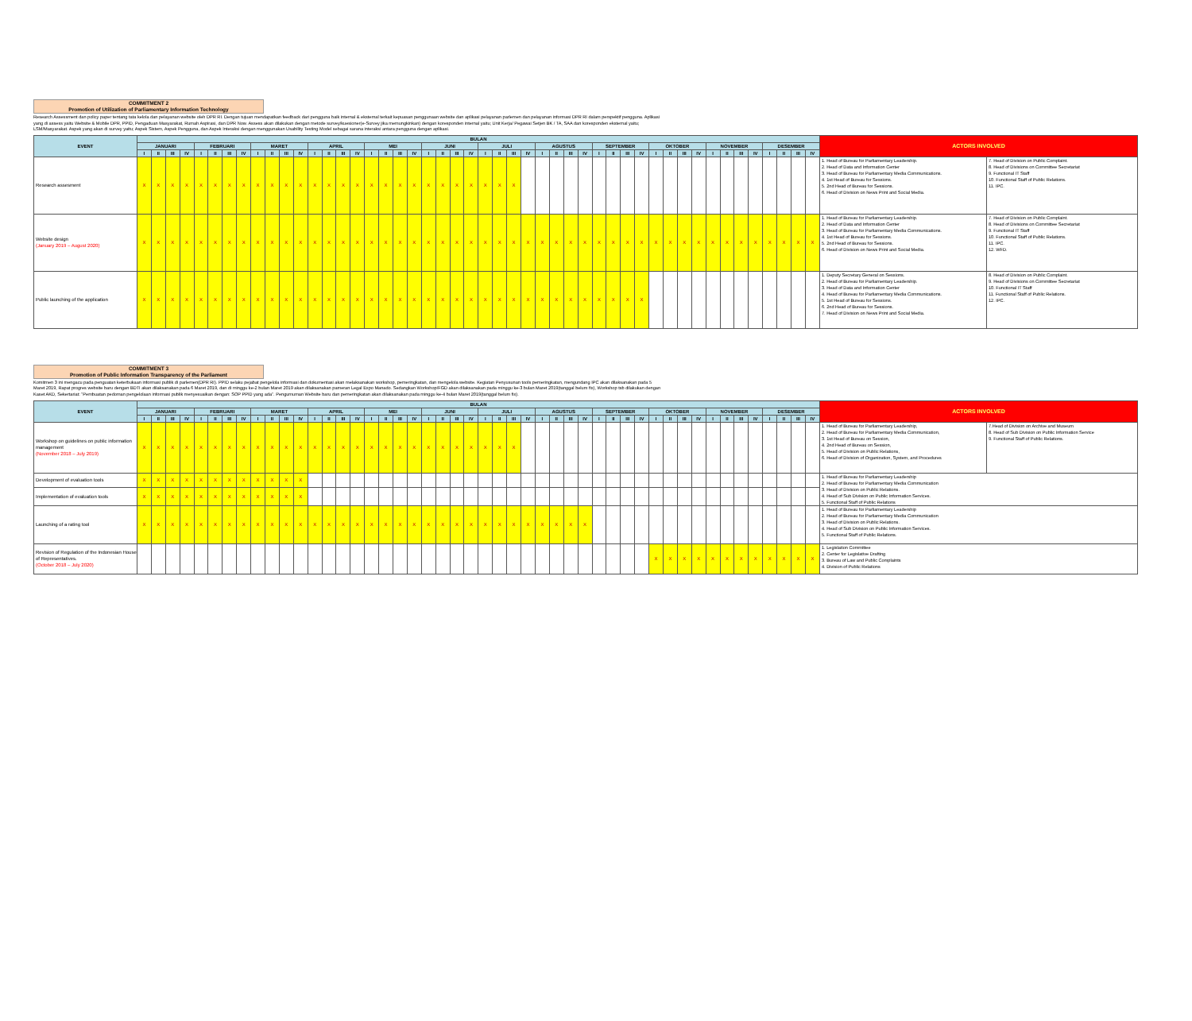COMMITMENT 2
Promotion of Utilization of Parliamentary Information Technology
Research Assessment dan policy paper tentang tata kelola dan pelayanan website oleh DPR RI. Dengan tujuan mendapatkan feedback dari pengguna baik internal & eksternal terkait kepuasan penggunaan website dan aplikasi pelayanan parlemen dan pelayanan informasi DPR RI dalam perspektif pengguna. Aplikasi yang di assess yaitu Website & Mobile DPR, PPID, Pengaduan Masyarakat, Rumah Aspirasi, dan DPR Now. Assess akan dilakukan dengan metode survey/kuesioner(e-Survey jika memungkinkan) dengan koresponden internal yaitu; Unit Kerja/ Pegawai Setjen BK / TA, SAA dan koresponden eksternal yaitu; LSM/Masyarakat. Aspek yang akan di survey yaitu; Aspek Sistem, Aspek Pengguna, dan Aspek Interaksi dengan menggunakan Usability Testing Model sebagai sarana interaksi antara pengguna dengan aplikasi.
| EVENT | BULAN | | | | | | | | | | | | | | | | | | | | | | | | | | | | | | | | | | | | | | | | | | | | | | | | ACTORS INVOLVED | |
| --- | --- | --- | --- | --- | --- | --- | --- | --- | --- | --- | --- | --- | --- | --- | --- | --- | --- | --- | --- | --- | --- | --- | --- | --- | --- | --- | --- | --- | --- | --- | --- | --- | --- | --- | --- | --- | --- | --- | --- | --- | --- | --- | --- | --- | --- | --- | --- | --- | --- | --- |
| | JANUARI | | | | FEBRUARI | | | | MARET | | | | APRIL | | | | MEI | | | | JUNI | | | | JULI | | | | AGUSTUS | | | | SEPTEMBER | | | | OKTOBER | | | | NOVEMBER | | | | DESEMBER | | | | | |
| | I | II | III | IV | I | II | III | IV | I | II | III | IV | I | II | III | IV | I | II | III | IV | I | II | III | IV | I | II | III | IV | I | II | III | IV | I | II | III | IV | I | II | III | IV | I | II | III | IV | I | II | III | IV | | |
| Research assesment | X | X | X | X | X | X | X | X | X | X | X | X | X | X | X | X | X | X | X | X | X | X | X | X | X | X | X | | | | | | | | | | | | | | | | | | | | | | 1. Head of Bureau for Parliamentary Leadership. 2. Head of Data and Information Center 3. Head of Bureau for Parliamentary Media Communications. 4. 1st Head of Bureau for Sessions. 5. 2nd Head of Bureau for Sessions. 6. Head of Division on News Print and Social Media. | 7. Head of Division on Public Complaint. 8. Head of Divisions on Committee Secretariat 9. Functional IT Staff 10. Functional Staff of Public Relations. 11. IPC. |
| Website design (January 2019 – August 2020) | X | X | X | X | X | X | X | X | X | X | X | X | X | X | X | X | X | X | X | X | X | X | X | X | X | X | X | X | X | X | X | X | X | X | X | X | X | X | X | X | X | X | X | X | X | X | X | X | 1. Head of Bureau for Parliamentary Leadership. 2. Head of Data and Information Center 3. Head of Bureau for Parliamentary Media Communications. 4. 1st Head of Bureau for Sessions. 5. 2nd Head of Bureau for Sessions. 6. Head of Division on News Print and Social Media. | 7. Head of Division on Public Complaint. 8. Head of Divisions on Committee Secretariat 9. Functional IT Staff 10. Functional Staff of Public Relations. 11. IPC. 12. WFD. |
| Public launching of the application | X | X | X | X | X | X | X | X | X | X | X | X | X | X | X | X | X | X | X | X | X | X | X | X | X | X | X | X | X | X | X | X | X | X | X | X | | | | | | | | | | | | | 1. Deputy Secretary General on Sessions. 2. Head of Bureau for Parliamentary Leadership. 3. Head of Data and Information Center 4. Head of Bureau for Parliamentary Media Communications. 5. 1st Head of Bureau for Sessions. 6. 2nd Head of Bureau for Sessions. 7. Head of Division on News Print and Social Media. | 8. Head of Division on Public Complaint. 9. Head of Divisions on Committee Secretariat 10. Functional IT Staff 11. Functional Staff of Public Relations. 12. IPC. |
COMMITMENT 3
Promotion of Public Information Transparency of the Parliament
Komitmen 3 ini mengacu pada penguatan keterbukaan informasi publik di parlemen(DPR RI). PPID selaku pejabat pengelola informasi dan dokumentasi akan melaksanakan workshop, pemeringkatan, dan mengelola website. Kegiatan Penyusunan tools pemeringkatan, mengundang IPC akan dilaksanakan pada 5 Maret 2019, Rapat progres website baru dengan BDTI akan dilaksanakan pada 6 Maret 2019, dan di minggu ke-2 bulan Maret 2019 akan dilaksanakan pameran Legal Expo Manado. Sedangkan Workshop/FGD akan dilaksanakan pada minggu ke-3 bulan Maret 2019(tanggal belum fix), Workshop tsb dilakukan dengan Kaset AKD, Sekertariat: "Pembuatan pedoman pengelolaan informasi publik menyesuaikan dengan: SOP PPID yang ada". Pengumuman Website baru dan pemeringkatan akan dilaksanakan pada minggu ke-4 bulan Maret 2019(tanggal belum fix).
| EVENT | BULAN | | | | | | | | | | | | | | | | | | | | | | | | | | | | | | | | | | | | | | | | | | | | | | | | ACTORS INVOLVED | |
| --- | --- | --- | --- | --- | --- | --- | --- | --- | --- | --- | --- | --- | --- | --- | --- | --- | --- | --- | --- | --- | --- | --- | --- | --- | --- | --- | --- | --- | --- | --- | --- | --- | --- | --- | --- | --- | --- | --- | --- | --- | --- | --- | --- | --- | --- | --- | --- | --- | --- | --- |
| | JANUARI | | | | FEBRUARI | | | | MARET | | | | APRIL | | | | MEI | | | | JUNI | | | | JULI | | | | AGUSTUS | | | | SEPTEMBER | | | | OKTOBER | | | | NOVEMBER | | | | DESEMBER | | | | | |
| | I | II | III | IV | I | II | III | IV | I | II | III | IV | I | II | III | IV | I | II | III | IV | I | II | III | IV | I | II | III | IV | I | II | III | IV | I | II | III | IV | I | II | III | IV | I | II | III | IV | I | II | III | IV | | |
| Workshop on guidelines on public information management (November 2018 – July 2019) | X | X | X | X | X | X | X | X | X | X | X | X | X | X | X | X | X | X | X | X | X | X | X | X | X | X | X | | | | | | | | | | | | | | | | | | | | | | 1. Head of Bureau for Parliamentary Leadership, 2. Head of Bureau for Parliamentary Media Communication, 3. 1st Head of Bureau on Session, 4. 2nd Head of Bureau on Session, 5. Head of Division on Public Relations, 6. Head of Division of Organization, System, and Procedures | 7.Head of Division on Archive and Museum 8. Head of Sub Division on Public Information Service 9. Functional Staff of Public Relations. |
| Development of evaluation tools | X | X | X | X | X | X | X | X | X | X | X | X | | | | | | | | | | | | | | | | | | | | | | | | | | | | | | | | | | | | | 1. Head of Bureau for Parliamentary Leadership 2. Head of Bureau for Parliamentary Media Communication 3. Head of Division on Public Relations. 4. Head of Sub Division on Public Information Services. 5. Functional Staff of Public Relations | |
| Implementation of evaluation tools | X | X | X | X | X | X | X | X | X | X | X | X | | | | | | | | | | | | | | | | | | | | | | | | | | | | | | | | | | | | | | |
| Launching of a rating tool | X | X | X | X | X | X | X | X | X | X | X | X | X | X | X | X | X | X | X | X | X | X | X | X | X | X | X | X | X | X | X | X | | | | | | | | | | | | | | | | | 1. Head of Bureau for Parliamentary Leadership 2. Head of Bureau for Parliamentary Media Communication 3. Head of Division on Public Relations. 4. Head of Sub Division on Public Information Services. 5. Functional Staff of Public Relations. | |
| Revision of Regulation of the Indonesian House of Representatives. (October 2018 – July 2020) | | | | | | | | | | | | | | | | | | | | | | | | | | | | | | | | | | | | | X | X | X | X | X | X | X | X | X | X | X | X | 1. Legislation Committee 2. Center for Legislative Drafting 3. Bureau of Law and Public Complaints 4. Division of Public Relations | |